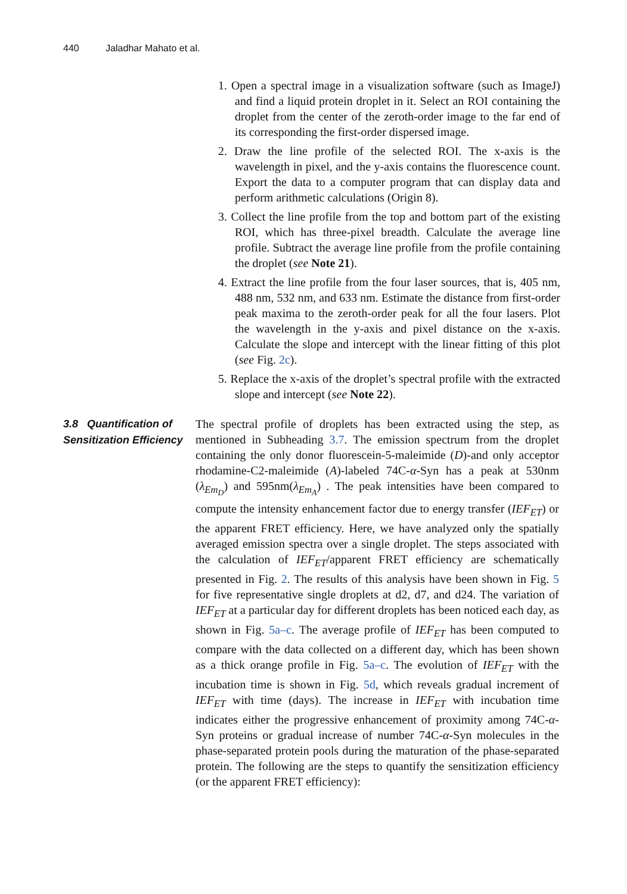440 Jaladhar Mahato et al.
1. Open a spectral image in a visualization software (such as ImageJ) and find a liquid protein droplet in it. Select an ROI containing the droplet from the center of the zeroth-order image to the far end of its corresponding the first-order dispersed image.
2. Draw the line profile of the selected ROI. The x-axis is the wavelength in pixel, and the y-axis contains the fluorescence count. Export the data to a computer program that can display data and perform arithmetic calculations (Origin 8).
3. Collect the line profile from the top and bottom part of the existing ROI, which has three-pixel breadth. Calculate the average line profile. Subtract the average line profile from the profile containing the droplet (see Note 21).
4. Extract the line profile from the four laser sources, that is, 405 nm, 488 nm, 532 nm, and 633 nm. Estimate the distance from first-order peak maxima to the zeroth-order peak for all the four lasers. Plot the wavelength in the y-axis and pixel distance on the x-axis. Calculate the slope and intercept with the linear fitting of this plot (see Fig. 2c).
5. Replace the x-axis of the droplet’s spectral profile with the extracted slope and intercept (see Note 22).
3.8 Quantification of Sensitization Efficiency
The spectral profile of droplets has been extracted using the step, as mentioned in Subheading 3.7. The emission spectrum from the droplet containing the only donor fluorescein-5-maleimide (D)-and only acceptor rhodamine-C2-maleimide (A)-labeled 74C-α-Syn has a peak at 530nm (λ<sub>Em<sub>D</sub></sub>) and 595nm(λ<sub>Em<sub>A</sub></sub>) . The peak intensities have been compared to compute the intensity enhancement factor due to energy transfer (IEF<sub>ET</sub>) or the apparent FRET efficiency. Here, we have analyzed only the spatially averaged emission spectra over a single droplet. The steps associated with the calculation of IEF<sub>ET</sub>/apparent FRET efficiency are schematically presented in Fig. 2. The results of this analysis have been shown in Fig. 5 for five representative single droplets at d2, d7, and d24. The variation of IEF<sub>ET</sub> at a particular day for different droplets has been noticed each day, as shown in Fig. 5a–c. The average profile of IEF<sub>ET</sub> has been computed to compare with the data collected on a different day, which has been shown as a thick orange profile in Fig. 5a–c. The evolution of IEF<sub>ET</sub> with the incubation time is shown in Fig. 5d, which reveals gradual increment of IEF<sub>ET</sub> with time (days). The increase in IEF<sub>ET</sub> with incubation time indicates either the progressive enhancement of proximity among 74C-α-Syn proteins or gradual increase of number 74C-α-Syn molecules in the phase-separated protein pools during the maturation of the phase-separated protein. The following are the steps to quantify the sensitization efficiency (or the apparent FRET efficiency):